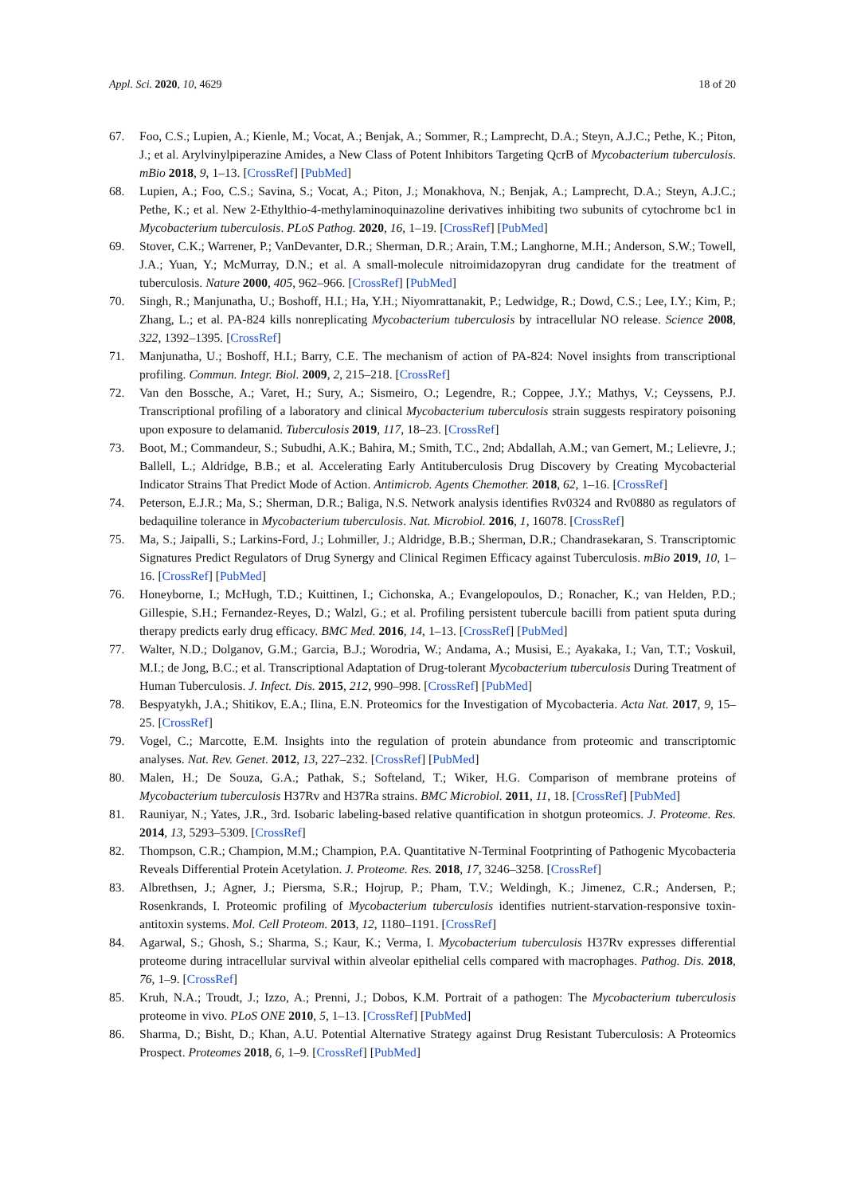Appl. Sci. 2020, 10, 4629 18 of 20
67. Foo, C.S.; Lupien, A.; Kienle, M.; Vocat, A.; Benjak, A.; Sommer, R.; Lamprecht, D.A.; Steyn, A.J.C.; Pethe, K.; Piton, J.; et al. Arylvinylpiperazine Amides, a New Class of Potent Inhibitors Targeting QcrB of Mycobacterium tuberculosis. mBio 2018, 9, 1–13. [CrossRef] [PubMed]
68. Lupien, A.; Foo, C.S.; Savina, S.; Vocat, A.; Piton, J.; Monakhova, N.; Benjak, A.; Lamprecht, D.A.; Steyn, A.J.C.; Pethe, K.; et al. New 2-Ethylthio-4-methylaminoquinazoline derivatives inhibiting two subunits of cytochrome bc1 in Mycobacterium tuberculosis. PLoS Pathog. 2020, 16, 1–19. [CrossRef] [PubMed]
69. Stover, C.K.; Warrener, P.; VanDevanter, D.R.; Sherman, D.R.; Arain, T.M.; Langhorne, M.H.; Anderson, S.W.; Towell, J.A.; Yuan, Y.; McMurray, D.N.; et al. A small-molecule nitroimidazopyran drug candidate for the treatment of tuberculosis. Nature 2000, 405, 962–966. [CrossRef] [PubMed]
70. Singh, R.; Manjunatha, U.; Boshoff, H.I.; Ha, Y.H.; Niyomrattanakit, P.; Ledwidge, R.; Dowd, C.S.; Lee, I.Y.; Kim, P.; Zhang, L.; et al. PA-824 kills nonreplicating Mycobacterium tuberculosis by intracellular NO release. Science 2008, 322, 1392–1395. [CrossRef]
71. Manjunatha, U.; Boshoff, H.I.; Barry, C.E. The mechanism of action of PA-824: Novel insights from transcriptional profiling. Commun. Integr. Biol. 2009, 2, 215–218. [CrossRef]
72. Van den Bossche, A.; Varet, H.; Sury, A.; Sismeiro, O.; Legendre, R.; Coppee, J.Y.; Mathys, V.; Ceyssens, P.J. Transcriptional profiling of a laboratory and clinical Mycobacterium tuberculosis strain suggests respiratory poisoning upon exposure to delamanid. Tuberculosis 2019, 117, 18–23. [CrossRef]
73. Boot, M.; Commandeur, S.; Subudhi, A.K.; Bahira, M.; Smith, T.C., 2nd; Abdallah, A.M.; van Gemert, M.; Lelievre, J.; Ballell, L.; Aldridge, B.B.; et al. Accelerating Early Antituberculosis Drug Discovery by Creating Mycobacterial Indicator Strains That Predict Mode of Action. Antimicrob. Agents Chemother. 2018, 62, 1–16. [CrossRef]
74. Peterson, E.J.R.; Ma, S.; Sherman, D.R.; Baliga, N.S. Network analysis identifies Rv0324 and Rv0880 as regulators of bedaquiline tolerance in Mycobacterium tuberculosis. Nat. Microbiol. 2016, 1, 16078. [CrossRef]
75. Ma, S.; Jaipalli, S.; Larkins-Ford, J.; Lohmiller, J.; Aldridge, B.B.; Sherman, D.R.; Chandrasekaran, S. Transcriptomic Signatures Predict Regulators of Drug Synergy and Clinical Regimen Efficacy against Tuberculosis. mBio 2019, 10, 1–16. [CrossRef] [PubMed]
76. Honeyborne, I.; McHugh, T.D.; Kuittinen, I.; Cichonska, A.; Evangelopoulos, D.; Ronacher, K.; van Helden, P.D.; Gillespie, S.H.; Fernandez-Reyes, D.; Walzl, G.; et al. Profiling persistent tubercule bacilli from patient sputa during therapy predicts early drug efficacy. BMC Med. 2016, 14, 1–13. [CrossRef] [PubMed]
77. Walter, N.D.; Dolganov, G.M.; Garcia, B.J.; Worodria, W.; Andama, A.; Musisi, E.; Ayakaka, I.; Van, T.T.; Voskuil, M.I.; de Jong, B.C.; et al. Transcriptional Adaptation of Drug-tolerant Mycobacterium tuberculosis During Treatment of Human Tuberculosis. J. Infect. Dis. 2015, 212, 990–998. [CrossRef] [PubMed]
78. Bespyatykh, J.A.; Shitikov, E.A.; Ilina, E.N. Proteomics for the Investigation of Mycobacteria. Acta Nat. 2017, 9, 15–25. [CrossRef]
79. Vogel, C.; Marcotte, E.M. Insights into the regulation of protein abundance from proteomic and transcriptomic analyses. Nat. Rev. Genet. 2012, 13, 227–232. [CrossRef] [PubMed]
80. Malen, H.; De Souza, G.A.; Pathak, S.; Softeland, T.; Wiker, H.G. Comparison of membrane proteins of Mycobacterium tuberculosis H37Rv and H37Ra strains. BMC Microbiol. 2011, 11, 18. [CrossRef] [PubMed]
81. Rauniyar, N.; Yates, J.R., 3rd. Isobaric labeling-based relative quantification in shotgun proteomics. J. Proteome. Res. 2014, 13, 5293–5309. [CrossRef]
82. Thompson, C.R.; Champion, M.M.; Champion, P.A. Quantitative N-Terminal Footprinting of Pathogenic Mycobacteria Reveals Differential Protein Acetylation. J. Proteome. Res. 2018, 17, 3246–3258. [CrossRef]
83. Albrethsen, J.; Agner, J.; Piersma, S.R.; Hojrup, P.; Pham, T.V.; Weldingh, K.; Jimenez, C.R.; Andersen, P.; Rosenkrands, I. Proteomic profiling of Mycobacterium tuberculosis identifies nutrient-starvation-responsive toxin-antitoxin systems. Mol. Cell Proteom. 2013, 12, 1180–1191. [CrossRef]
84. Agarwal, S.; Ghosh, S.; Sharma, S.; Kaur, K.; Verma, I. Mycobacterium tuberculosis H37Rv expresses differential proteome during intracellular survival within alveolar epithelial cells compared with macrophages. Pathog. Dis. 2018, 76, 1–9. [CrossRef]
85. Kruh, N.A.; Troudt, J.; Izzo, A.; Prenni, J.; Dobos, K.M. Portrait of a pathogen: The Mycobacterium tuberculosis proteome in vivo. PLoS ONE 2010, 5, 1–13. [CrossRef] [PubMed]
86. Sharma, D.; Bisht, D.; Khan, A.U. Potential Alternative Strategy against Drug Resistant Tuberculosis: A Proteomics Prospect. Proteomes 2018, 6, 1–9. [CrossRef] [PubMed]